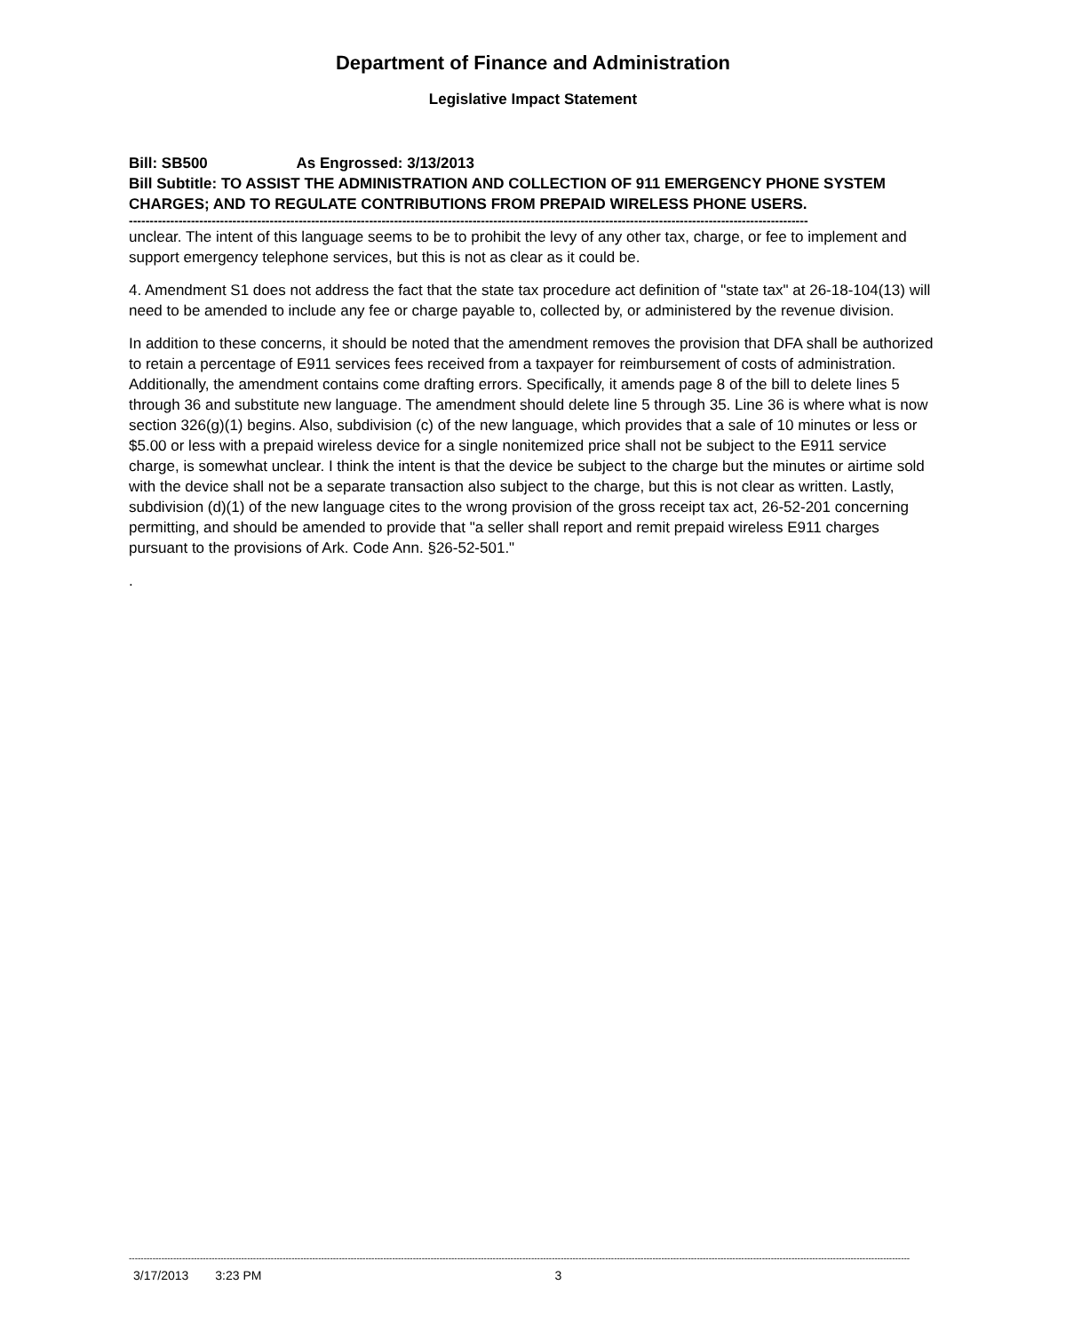Department of Finance and Administration
Legislative Impact Statement
Bill: SB500 As Engrossed: 3/13/2013
Bill Subtitle: TO ASSIST THE ADMINISTRATION AND COLLECTION OF 911 EMERGENCY PHONE SYSTEM CHARGES; AND TO REGULATE CONTRIBUTIONS FROM PREPAID WIRELESS PHONE USERS.
--------------------------------------------------------------------------------------------------------------------------------------------------------------------
unclear. The intent of this language seems to be to prohibit the levy of any other tax, charge, or fee to implement and support emergency telephone services, but this is not as clear as it could be.
4. Amendment S1 does not address the fact that the state tax procedure act definition of "state tax" at 26-18-104(13) will need to be amended to include any fee or charge payable to, collected by, or administered by the revenue division.
In addition to these concerns, it should be noted that the amendment removes the provision that DFA shall be authorized to retain a percentage of E911 services fees received from a taxpayer for reimbursement of costs of administration. Additionally, the amendment contains come drafting errors. Specifically, it amends page 8 of the bill to delete lines 5 through 36 and substitute new language. The amendment should delete line 5 through 35. Line 36 is where what is now section 326(g)(1) begins. Also, subdivision (c) of the new language, which provides that a sale of 10 minutes or less or $5.00 or less with a prepaid wireless device for a single nonitemized price shall not be subject to the E911 service charge, is somewhat unclear. I think the intent is that the device be subject to the charge but the minutes or airtime sold with the device shall not be a separate transaction also subject to the charge, but this is not clear as written. Lastly, subdivision (d)(1) of the new language cites to the wrong provision of the gross receipt tax act, 26-52-201 concerning permitting, and should be amended to provide that "a seller shall report and remit prepaid wireless E911 charges pursuant to the provisions of Ark. Code Ann. §26-52-501."
.
------------------------------------------------------------------------------------------------------------------------------------------------------------------------------------------------------------------------------------------------------------------------
3/17/2013 3:23 PM 3